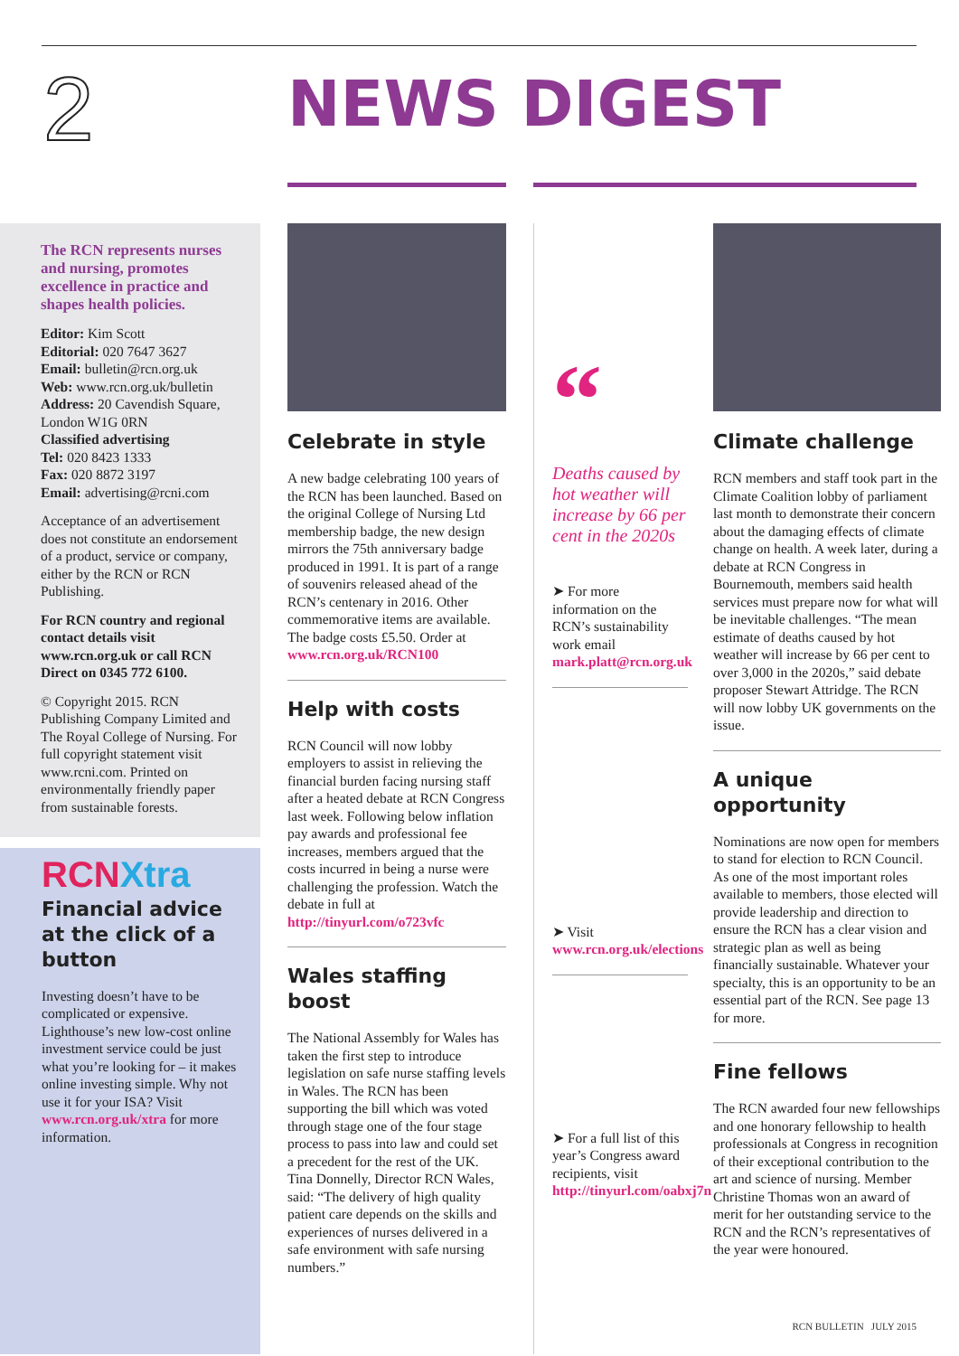2
NEWS DIGEST
The RCN represents nurses and nursing, promotes excellence in practice and shapes health policies.
Editor: Kim Scott
Editorial: 020 7647 3627
Email: bulletin@rcn.org.uk
Web: www.rcn.org.uk/bulletin
Address: 20 Cavendish Square, London W1G 0RN
Classified advertising
Tel: 020 8423 1333
Fax: 020 8872 3197
Email: advertising@rcni.com
Acceptance of an advertisement does not constitute an endorsement of a product, service or company, either by the RCN or RCN Publishing.
For RCN country and regional contact details visit www.rcn.org.uk or call RCN Direct on 0345 772 6100.
© Copyright 2015. RCN Publishing Company Limited and The Royal College of Nursing. For full copyright statement visit www.rcni.com. Printed on environmentally friendly paper from sustainable forests.
RCNXtra
Financial advice at the click of a button
Investing doesn’t have to be complicated or expensive. Lighthouse’s new low-cost online investment service could be just what you’re looking for – it makes online investing simple. Why not use it for your ISA? Visit www.rcn.org.uk/xtra for more information.
Celebrate in style
A new badge celebrating 100 years of the RCN has been launched. Based on the original College of Nursing Ltd membership badge, the new design mirrors the 75th anniversary badge produced in 1991. It is part of a range of souvenirs released ahead of the RCN’s centenary in 2016. Other commemorative items are available. The badge costs £5.50. Order at www.rcn.org.uk/RCN100
Help with costs
RCN Council will now lobby employers to assist in relieving the financial burden facing nursing staff after a heated debate at RCN Congress last week. Following below inflation pay awards and professional fee increases, members argued that the costs incurred in being a nurse were challenging the profession. Watch the debate in full at http://tinyurl.com/o723vfc
Wales staffing boost
The National Assembly for Wales has taken the first step to introduce legislation on safe nurse staffing levels in Wales. The RCN has been supporting the bill which was voted through stage one of the four stage process to pass into law and could set a precedent for the rest of the UK. Tina Donnelly, Director RCN Wales, said: “The delivery of high quality patient care depends on the skills and experiences of nurses delivered in a safe environment with safe nursing numbers.”
“
Deaths caused by hot weather will increase by 66 per cent in the 2020s
➤ For more information on the RCN’s sustainability work email mark.platt@rcn.org.uk
➤ Visit www.rcn.org.uk/elections
➤ For a full list of this year’s Congress award recipients, visit http://tinyurl.com/oabxj7n
Climate challenge
RCN members and staff took part in the Climate Coalition lobby of parliament last month to demonstrate their concern about the damaging effects of climate change on health. A week later, during a debate at RCN Congress in Bournemouth, members said health services must prepare now for what will be inevitable challenges. “The mean estimate of deaths caused by hot weather will increase by 66 per cent to over 3,000 in the 2020s,” said debate proposer Stewart Attridge. The RCN will now lobby UK governments on the issue.
A unique opportunity
Nominations are now open for members to stand for election to RCN Council. As one of the most important roles available to members, those elected will provide leadership and direction to ensure the RCN has a clear vision and strategic plan as well as being financially sustainable. Whatever your specialty, this is an opportunity to be an essential part of the RCN. See page 13 for more.
Fine fellows
The RCN awarded four new fellowships and one honorary fellowship to health professionals at Congress in recognition of their exceptional contribution to the art and science of nursing. Member Christine Thomas won an award of merit for her outstanding service to the RCN and the RCN’s representatives of the year were honoured.
RCN BULLETIN JULY 2015